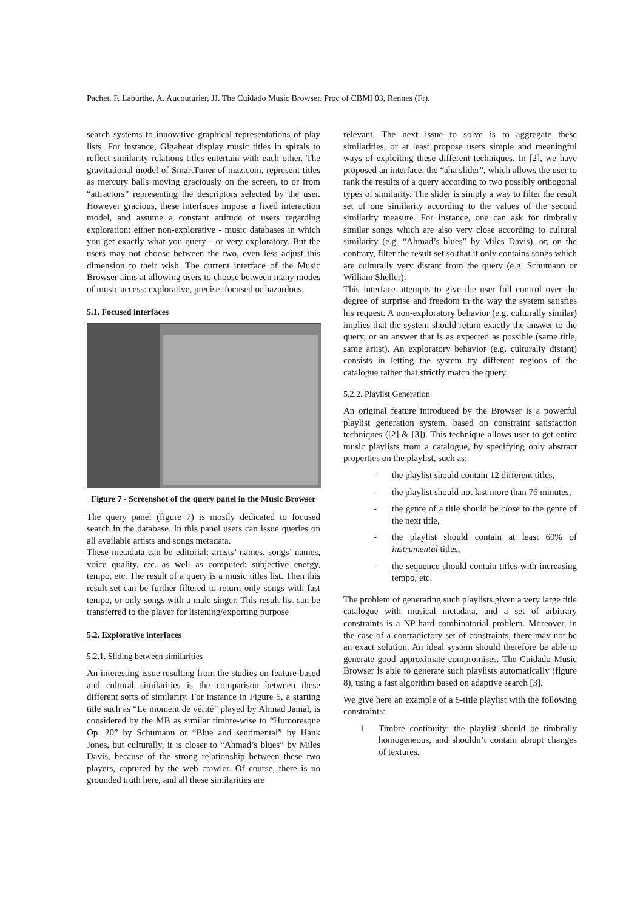Pachet, F. Laburthe, A. Aucouturier, JJ. The Cuidado Music Browser. Proc of CBMI 03, Rennes (Fr).
search systems to innovative graphical representations of play lists. For instance, Gigabeat display music titles in spirals to reflect similarity relations titles entertain with each other. The gravitational model of SmartTuner of mzz.com, represent titles as mercury balls moving graciously on the screen, to or from “attractors” representing the descriptors selected by the user. However gracious, these interfaces impose a fixed interaction model, and assume a constant attitude of users regarding exploration: either non-explorative - music databases in which you get exactly what you query - or very exploratory. But the users may not choose between the two, even less adjust this dimension to their wish. The current interface of the Music Browser aims at allowing users to choose between many modes of music access: explorative, precise, focused or hazardous.
5.1. Focused interfaces
Figure 7 - Screenshot of the query panel in the Music Browser
The query panel (figure 7) is mostly dedicated to focused search in the database. In this panel users can issue queries on all available artists and songs metadata.
These metadata can be editorial: artists’ names, songs’ names, voice quality, etc. as well as computed: subjective energy, tempo, etc. The result of a query is a music titles list. Then this result set can be further filtered to return only songs with fast tempo, or only songs with a male singer. This result list can be transferred to the player for listening/exporting purpose
5.2. Explorative interfaces
5.2.1. Sliding between similarities
An interesting issue resulting from the studies on feature-based and cultural similarities is the comparison between these different sorts of similarity. For instance in Figure 5, a starting title such as “Le moment de vérité” played by Ahmad Jamal, is considered by the MB as similar timbre-wise to “Humoresque Op. 20” by Schumann or “Blue and sentimental” by Hank Jones, but culturally, it is closer to “Ahmad’s blues” by Miles Davis, because of the strong relationship between these two players, captured by the web crawler. Of course, there is no grounded truth here, and all these similarities are
relevant. The next issue to solve is to aggregate these similarities, or at least propose users simple and meaningful ways of exploiting these different techniques. In [2], we have proposed an interface, the “aha slider”, which allows the user to rank the results of a query according to two possibly orthogonal types of similarity. The slider is simply a way to filter the result set of one similarity according to the values of the second similarity measure. For instance, one can ask for timbrally similar songs which are also very close according to cultural similarity (e.g. “Ahmad’s blues” by Miles Davis), or, on the contrary, filter the result set so that it only contains songs which are culturally very distant from the query (e.g. Schumann or William Sheller).
This interface attempts to give the user full control over the degree of surprise and freedom in the way the system satisfies his request. A non-exploratory behavior (e.g. culturally similar) implies that the system should return exactly the answer to the query, or an answer that is as expected as possible (same title, same artist). An exploratory behavior (e.g. culturally distant) consists in letting the system try different regions of the catalogue rather that strictly match the query.
5.2.2. Playlist Generation
An original feature introduced by the Browser is a powerful playlist generation system, based on constraint satisfaction techniques ([2] & [3]). This technique allows user to get entire music playlists from a catalogue, by specifying only abstract properties on the playlist, such as:
- the playlist should contain 12 different titles,
- the playlist should not last more than 76 minutes,
- the genre of a title should be close to the genre of the next title,
- the playlist should contain at least 60% of instrumental titles,
- the sequence should contain titles with increasing tempo, etc.
The problem of generating such playlists given a very large title catalogue with musical metadata, and a set of arbitrary constraints is a NP-hard combinatorial problem. Moreover, in the case of a contradictory set of constraints, there may not be an exact solution. An ideal system should therefore be able to generate good approximate compromises. The Cuidado Music Browser is able to generate such playlists automatically (figure 8), using a fast algorithm based on adaptive search [3].
We give here an example of a 5-title playlist with the following constraints:
1- Timbre continuity: the playlist should be timbrally homogeneous, and shouldn’t contain abrupt changes of textures.